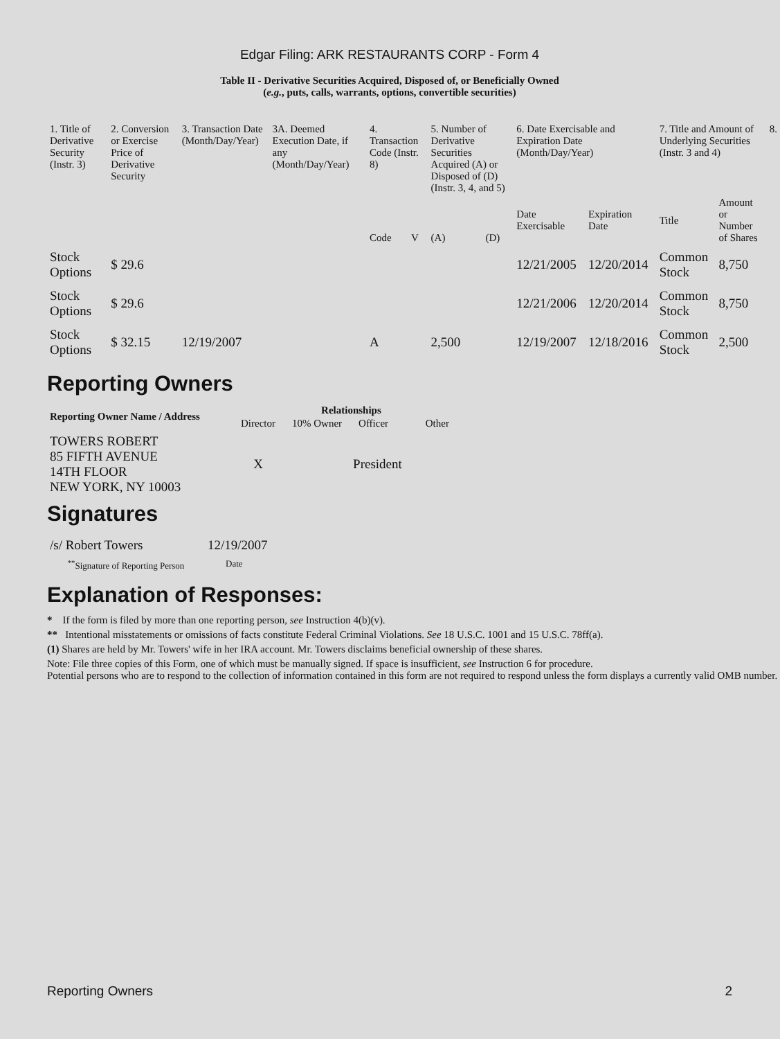Edgar Filing: ARK RESTAURANTS CORP - Form 4
Table II - Derivative Securities Acquired, Disposed of, or Beneficially Owned
(e.g., puts, calls, warrants, options, convertible securities)
| 1. Title of Derivative Security (Instr. 3) | 2. Conversion or Exercise Price of Derivative Security | 3. Transaction Date (Month/Day/Year) | 3A. Deemed Execution Date, if any (Month/Day/Year) | 4. Transaction Code (Instr. 8) | | 5. Number of Derivative Securities Acquired (A) or Disposed of (D) (Instr. 3, 4, and 5) | | 6. Date Exercisable and Expiration Date (Month/Day/Year) | | 7. Title and Amount of Underlying Securities (Instr. 3 and 4) | | 8. |
| | | | | Code | V | (A) | (D) | Date Exercisable | Expiration Date | Title | Amount or Number of Shares | |
| Stock Options | $ 29.6 | | | | | | | 12/21/2005 | 12/20/2014 | Common Stock | 8,750 | |
| Stock Options | $ 29.6 | | | | | | | 12/21/2006 | 12/20/2014 | Common Stock | 8,750 | |
| Stock Options | $ 32.15 | 12/19/2007 | | A | | 2,500 | | 12/19/2007 | 12/18/2016 | Common Stock | 2,500 | |
Reporting Owners
| Reporting Owner Name / Address | Relationships | | | |
| --- | --- | --- | --- | --- |
| | Director | 10% Owner | Officer | Other |
| TOWERS ROBERT 85 FIFTH AVENUE 14TH FLOOR NEW YORK, NY 10003 | X | | President | |
Signatures
| /s/ Robert Towers | 12/19/2007 |
| <sup>**</sup> Signature of Reporting Person | Date |
Explanation of Responses:
* If the form is filed by more than one reporting person, see Instruction 4(b)(v).
** Intentional misstatements or omissions of facts constitute Federal Criminal Violations. See 18 U.S.C. 1001 and 15 U.S.C. 78ff(a).
(1) Shares are held by Mr. Towers' wife in her IRA account. Mr. Towers disclaims beneficial ownership of these shares.
Note: File three copies of this Form, one of which must be manually signed. If space is insufficient, see Instruction 6 for procedure.
Potential persons who are to respond to the collection of information contained in this form are not required to respond unless the form displays a currently valid OMB number.
Reporting Owners 2